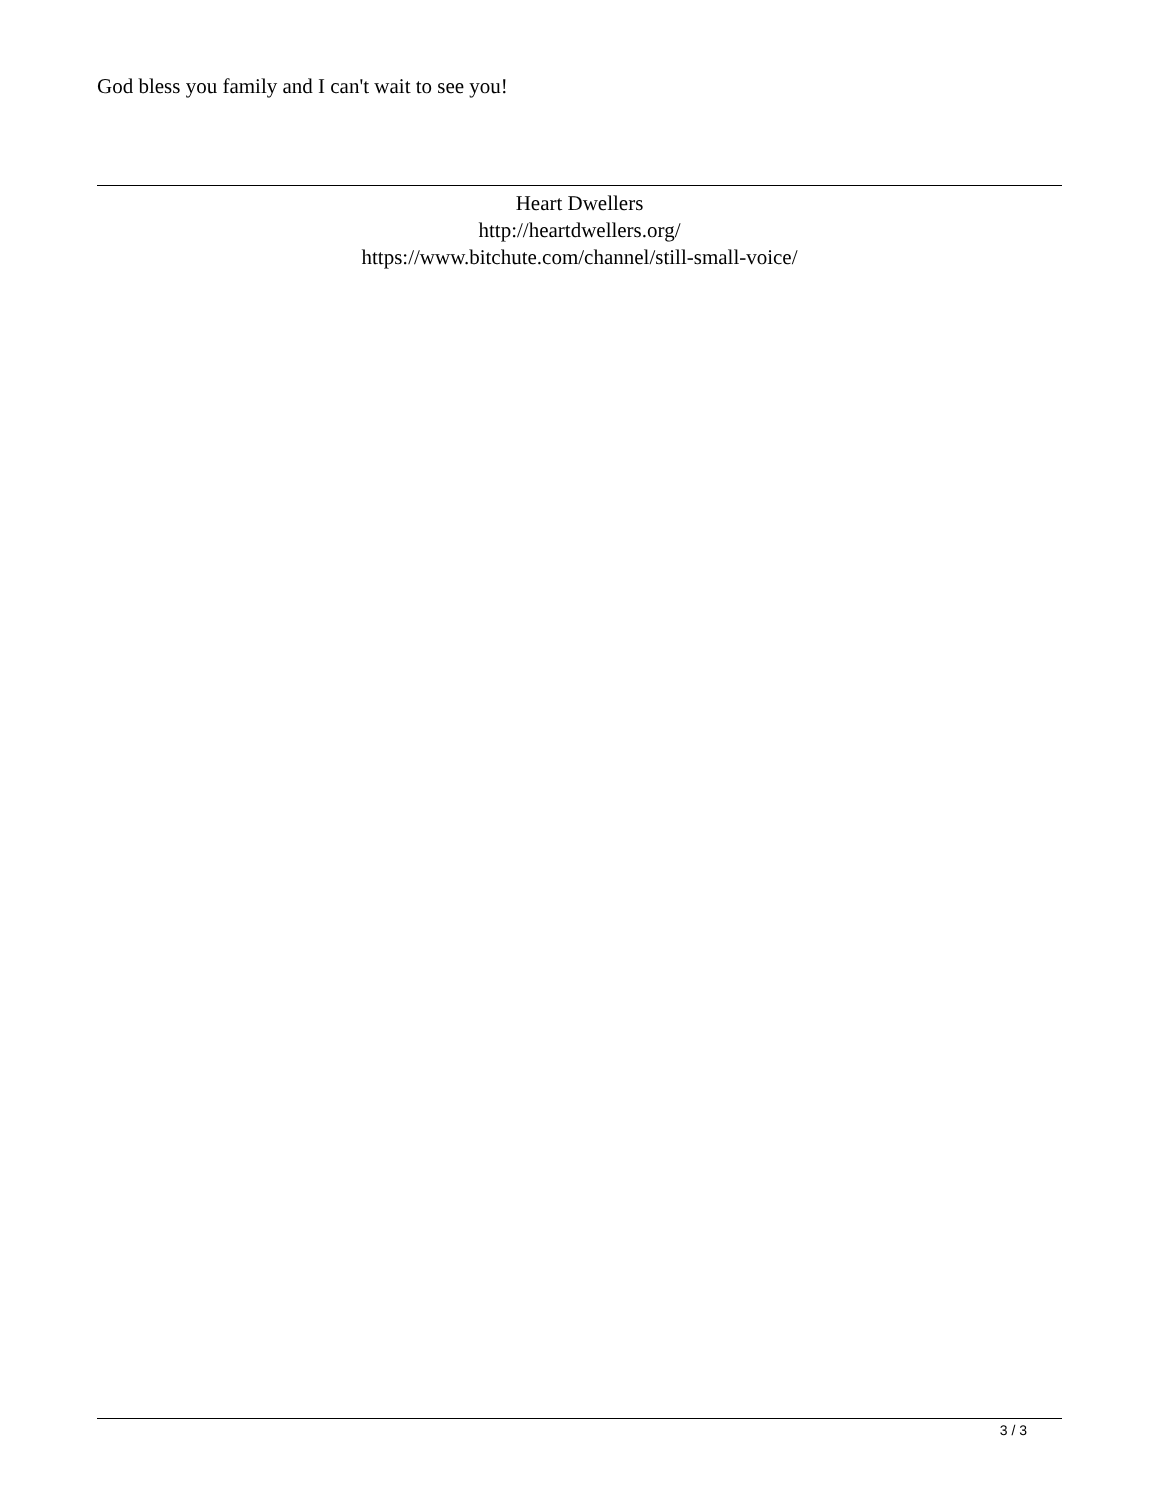God bless you family and I can't wait to see you!
Heart Dwellers
http://heartdwellers.org/
https://www.bitchute.com/channel/still-small-voice/
3 / 3